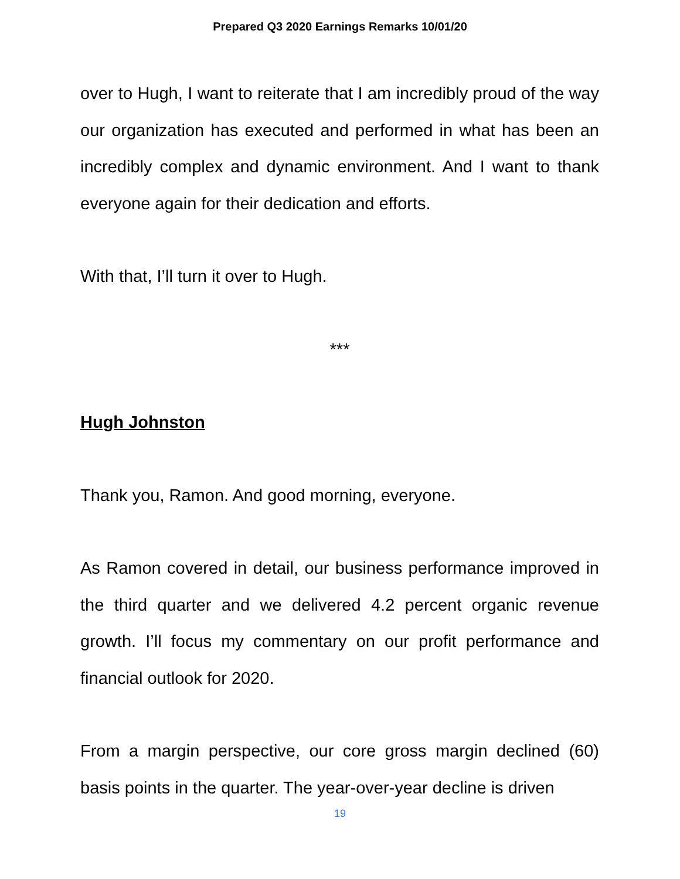Prepared Q3 2020 Earnings Remarks 10/01/20
over to Hugh, I want to reiterate that I am incredibly proud of the way our organization has executed and performed in what has been an incredibly complex and dynamic environment. And I want to thank everyone again for their dedication and efforts.
With that, I’ll turn it over to Hugh.
***
Hugh Johnston
Thank you, Ramon. And good morning, everyone.
As Ramon covered in detail, our business performance improved in the third quarter and we delivered 4.2 percent organic revenue growth. I’ll focus my commentary on our profit performance and financial outlook for 2020.
From a margin perspective, our core gross margin declined (60) basis points in the quarter. The year-over-year decline is driven
19